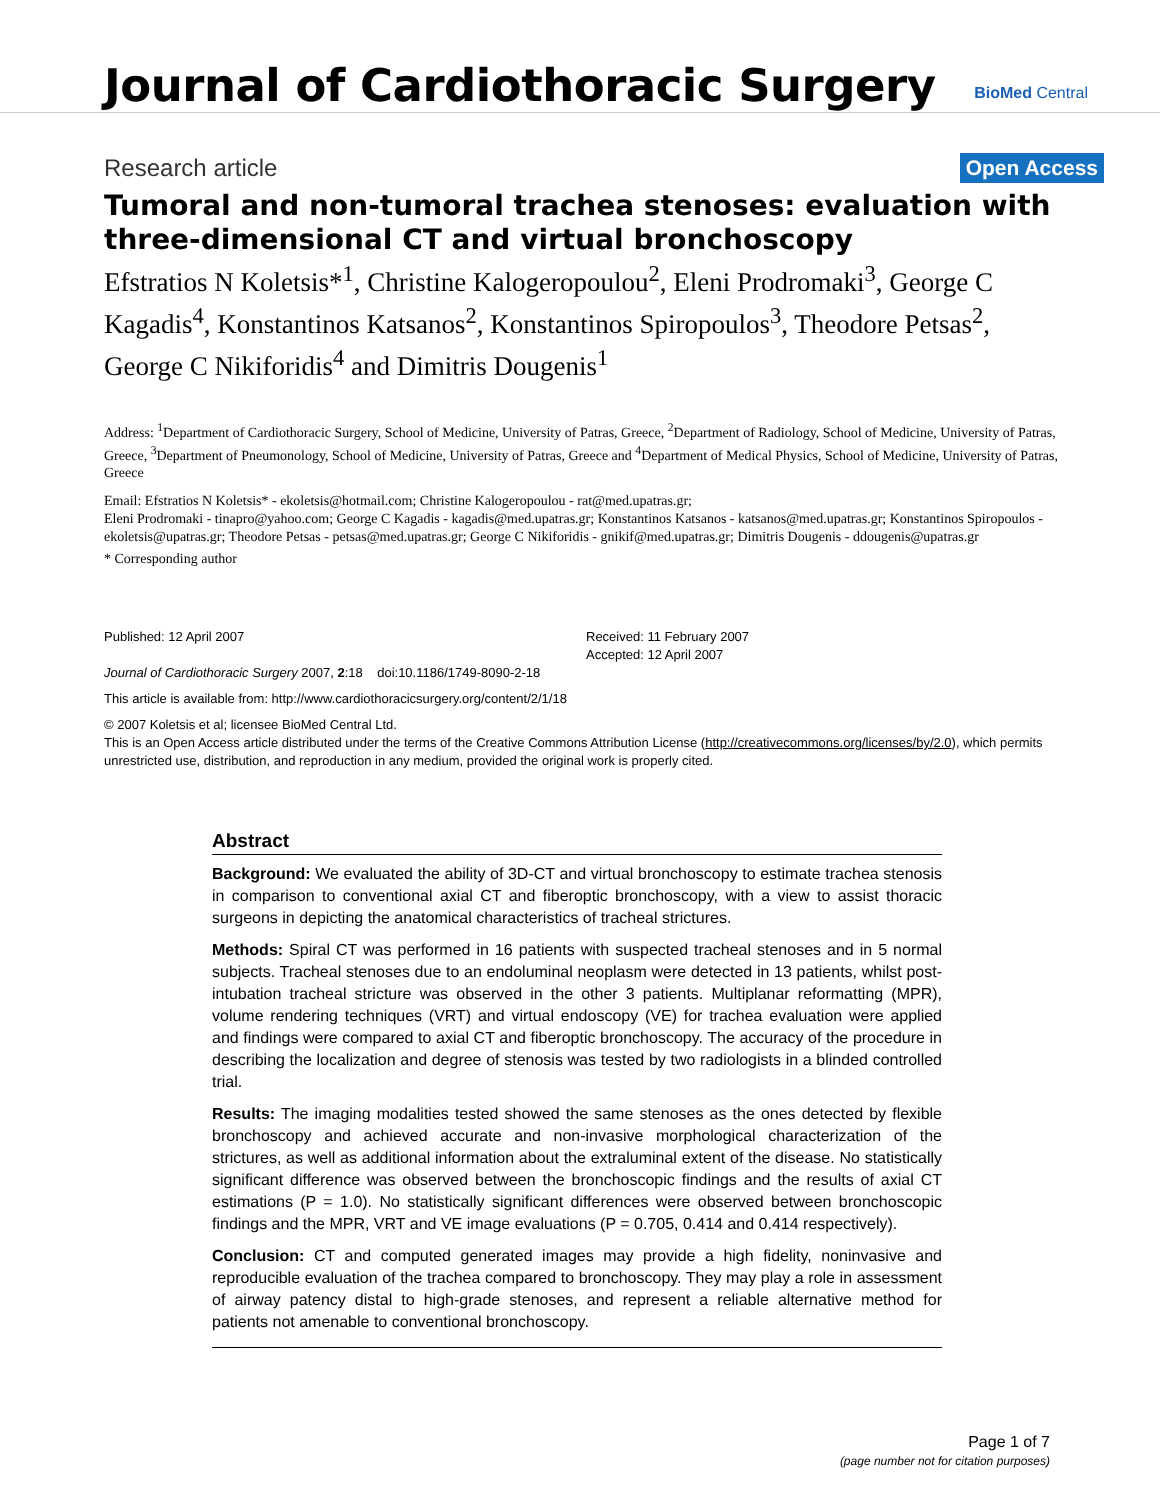Journal of Cardiothoracic Surgery
BioMed Central
Research article
Open Access
Tumoral and non-tumoral trachea stenoses: evaluation with three-dimensional CT and virtual bronchoscopy
Efstratios N Koletsis*<sup>1</sup>, Christine Kalogeropoulou<sup>2</sup>, Eleni Prodromaki<sup>3</sup>, George C Kagadis<sup>4</sup>, Konstantinos Katsanos<sup>2</sup>, Konstantinos Spiropoulos<sup>3</sup>, Theodore Petsas<sup>2</sup>, George C Nikiforidis<sup>4</sup> and Dimitris Dougenis<sup>1</sup>
Address: <sup>1</sup>Department of Cardiothoracic Surgery, School of Medicine, University of Patras, Greece, <sup>2</sup>Department of Radiology, School of Medicine, University of Patras, Greece, <sup>3</sup>Department of Pneumonology, School of Medicine, University of Patras, Greece and <sup>4</sup>Department of Medical Physics, School of Medicine, University of Patras, Greece
Email: Efstratios N Koletsis* - ekoletsis@hotmail.com; Christine Kalogeropoulou - rat@med.upatras.gr;
Eleni Prodromaki - tinapro@yahoo.com; George C Kagadis - kagadis@med.upatras.gr; Konstantinos Katsanos - katsanos@med.upatras.gr; Konstantinos Spiropoulos - ekoletsis@upatras.gr; Theodore Petsas - petsas@med.upatras.gr; George C Nikiforidis - gnikif@med.upatras.gr; Dimitris Dougenis - ddougenis@upatras.gr
* Corresponding author
Published: 12 April 2007
Journal of Cardiothoracic Surgery 2007, 2:18 doi:10.1186/1749-8090-2-18
Received: 11 February 2007
Accepted: 12 April 2007
This article is available from: http://www.cardiothoracicsurgery.org/content/2/1/18
© 2007 Koletsis et al; licensee BioMed Central Ltd.
This is an Open Access article distributed under the terms of the Creative Commons Attribution License (http://creativecommons.org/licenses/by/2.0), which permits unrestricted use, distribution, and reproduction in any medium, provided the original work is properly cited.
Abstract
Background: We evaluated the ability of 3D-CT and virtual bronchoscopy to estimate trachea stenosis in comparison to conventional axial CT and fiberoptic bronchoscopy, with a view to assist thoracic surgeons in depicting the anatomical characteristics of tracheal strictures.
Methods: Spiral CT was performed in 16 patients with suspected tracheal stenoses and in 5 normal subjects. Tracheal stenoses due to an endoluminal neoplasm were detected in 13 patients, whilst post-intubation tracheal stricture was observed in the other 3 patients. Multiplanar reformatting (MPR), volume rendering techniques (VRT) and virtual endoscopy (VE) for trachea evaluation were applied and findings were compared to axial CT and fiberoptic bronchoscopy. The accuracy of the procedure in describing the localization and degree of stenosis was tested by two radiologists in a blinded controlled trial.
Results: The imaging modalities tested showed the same stenoses as the ones detected by flexible bronchoscopy and achieved accurate and non-invasive morphological characterization of the strictures, as well as additional information about the extraluminal extent of the disease. No statistically significant difference was observed between the bronchoscopic findings and the results of axial CT estimations (P = 1.0). No statistically significant differences were observed between bronchoscopic findings and the MPR, VRT and VE image evaluations (P = 0.705, 0.414 and 0.414 respectively).
Conclusion: CT and computed generated images may provide a high fidelity, noninvasive and reproducible evaluation of the trachea compared to bronchoscopy. They may play a role in assessment of airway patency distal to high-grade stenoses, and represent a reliable alternative method for patients not amenable to conventional bronchoscopy.
Page 1 of 7
(page number not for citation purposes)